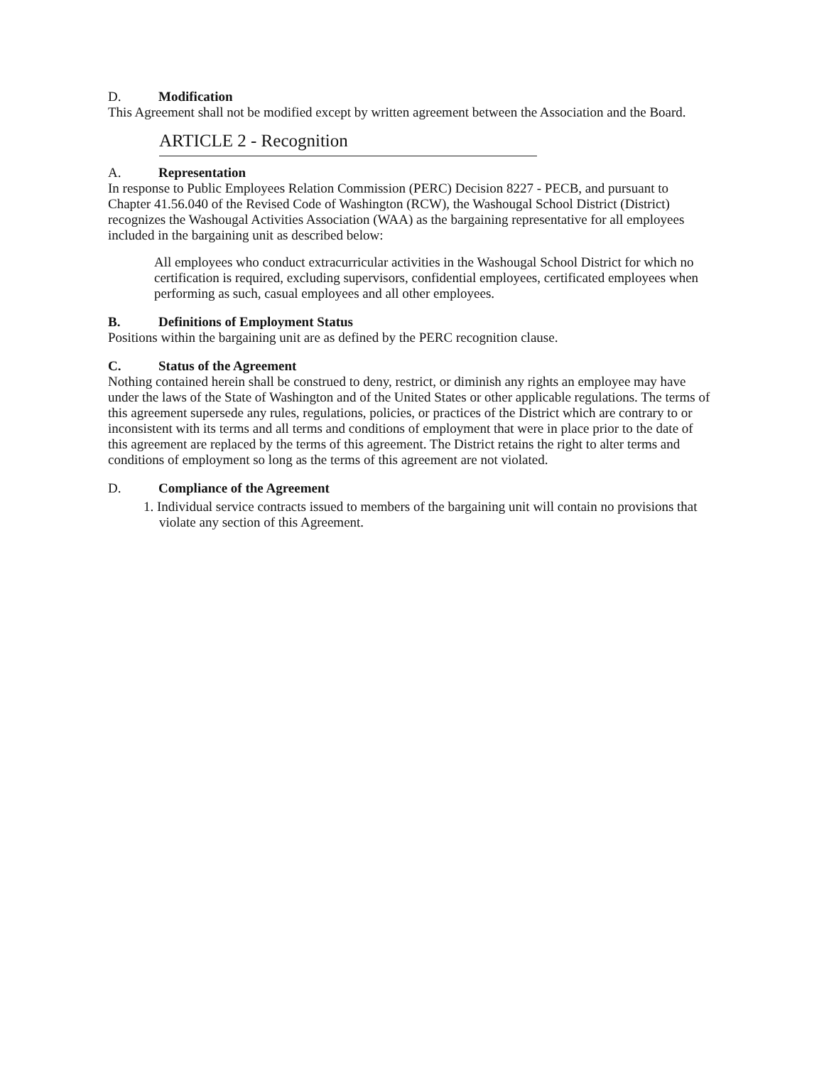D. Modification
This Agreement shall not be modified except by written agreement between the Association and the Board.
ARTICLE 2 - Recognition
A. Representation
In response to Public Employees Relation Commission (PERC) Decision 8227 - PECB, and pursuant to Chapter 41.56.040 of the Revised Code of Washington (RCW), the Washougal School District (District) recognizes the Washougal Activities Association (WAA) as the bargaining representative for all employees included in the bargaining unit as described below:
All employees who conduct extracurricular activities in the Washougal School District for which no certification is required, excluding supervisors, confidential employees, certificated employees when performing as such, casual employees and all other employees.
B. Definitions of Employment Status
Positions within the bargaining unit are as defined by the PERC recognition clause.
C. Status of the Agreement
Nothing contained herein shall be construed to deny, restrict, or diminish any rights an employee may have under the laws of the State of Washington and of the United States or other applicable regulations. The terms of this agreement supersede any rules, regulations, policies, or practices of the District which are contrary to or inconsistent with its terms and all terms and conditions of employment that were in place prior to the date of this agreement are replaced by the terms of this agreement. The District retains the right to alter terms and conditions of employment so long as the terms of this agreement are not violated.
D. Compliance of the Agreement
1. Individual service contracts issued to members of the bargaining unit will contain no provisions that violate any section of this Agreement.